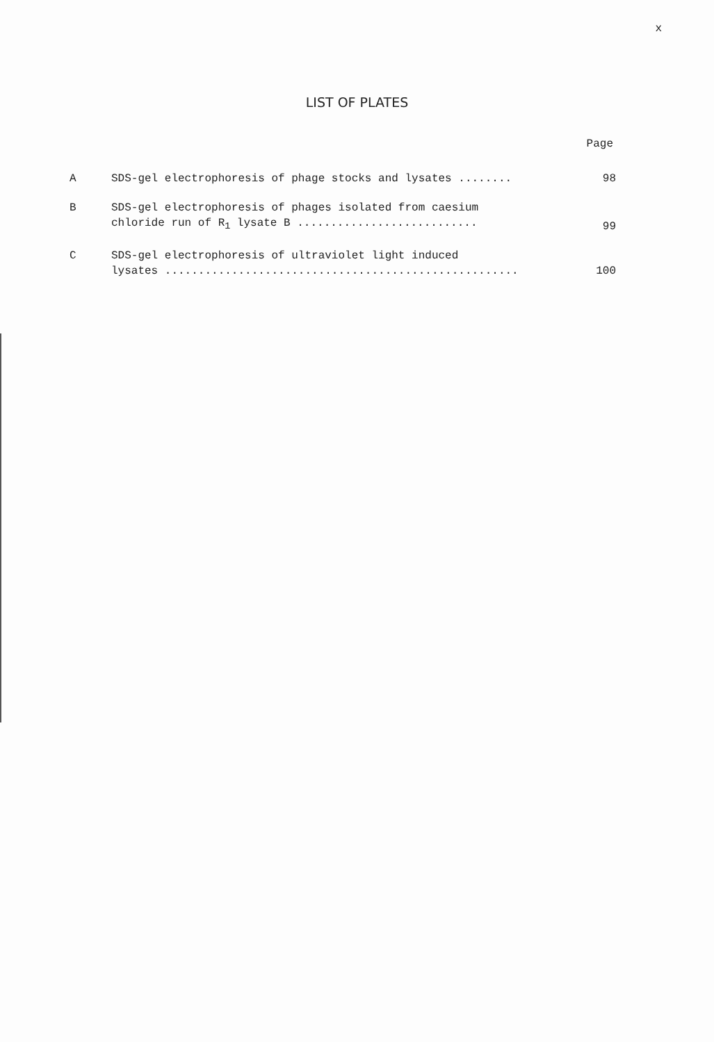x
LIST OF PLATES
Page
| A | SDS-gel electrophoresis of phage stocks and lysates ........ | 98 |
| B | SDS-gel electrophoresis of phages isolated from caesium chloride run of R<sub>1</sub> lysate B ........................... | 99 |
| C | SDS-gel electrophoresis of ultraviolet light induced lysates ..................................................... | 100 |